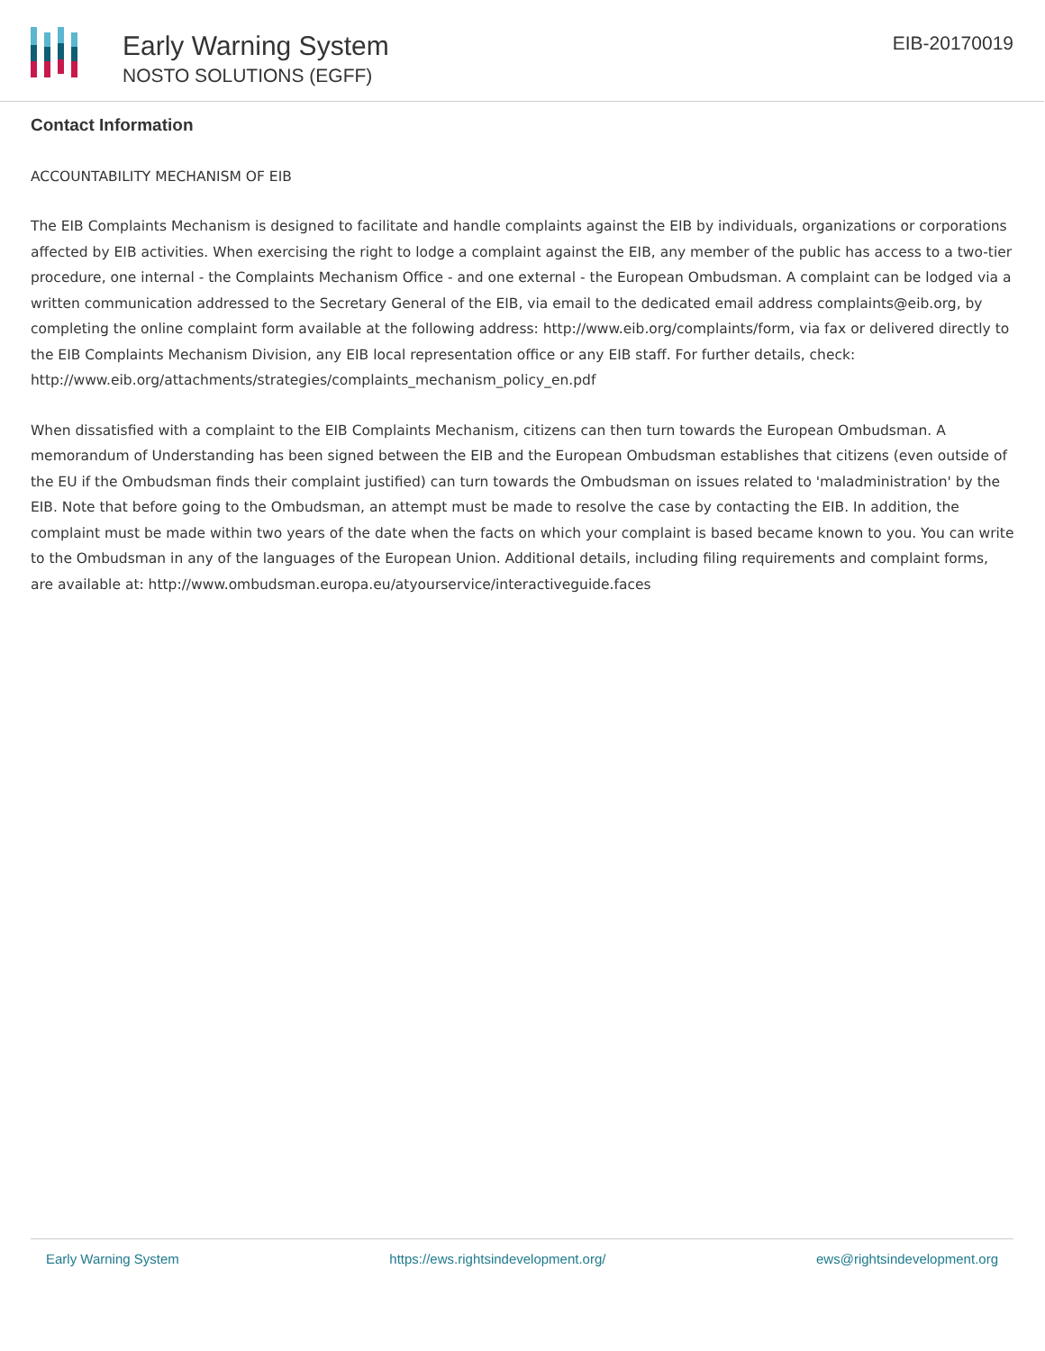Early Warning System
NOSTO SOLUTIONS (EGFF)
EIB-20170019
Contact Information
ACCOUNTABILITY MECHANISM OF EIB
The EIB Complaints Mechanism is designed to facilitate and handle complaints against the EIB by individuals, organizations or corporations affected by EIB activities. When exercising the right to lodge a complaint against the EIB, any member of the public has access to a two-tier procedure, one internal - the Complaints Mechanism Office - and one external - the European Ombudsman. A complaint can be lodged via a written communication addressed to the Secretary General of the EIB, via email to the dedicated email address complaints@eib.org, by completing the online complaint form available at the following address: http://www.eib.org/complaints/form, via fax or delivered directly to the EIB Complaints Mechanism Division, any EIB local representation office or any EIB staff. For further details, check: http://www.eib.org/attachments/strategies/complaints_mechanism_policy_en.pdf
When dissatisfied with a complaint to the EIB Complaints Mechanism, citizens can then turn towards the European Ombudsman. A memorandum of Understanding has been signed between the EIB and the European Ombudsman establishes that citizens (even outside of the EU if the Ombudsman finds their complaint justified) can turn towards the Ombudsman on issues related to 'maladministration' by the EIB. Note that before going to the Ombudsman, an attempt must be made to resolve the case by contacting the EIB. In addition, the complaint must be made within two years of the date when the facts on which your complaint is based became known to you. You can write to the Ombudsman in any of the languages of the European Union. Additional details, including filing requirements and complaint forms, are available at: http://www.ombudsman.europa.eu/atyourservice/interactiveguide.faces
Early Warning System https://ews.rightsindevelopment.org/ ews@rightsindevelopment.org